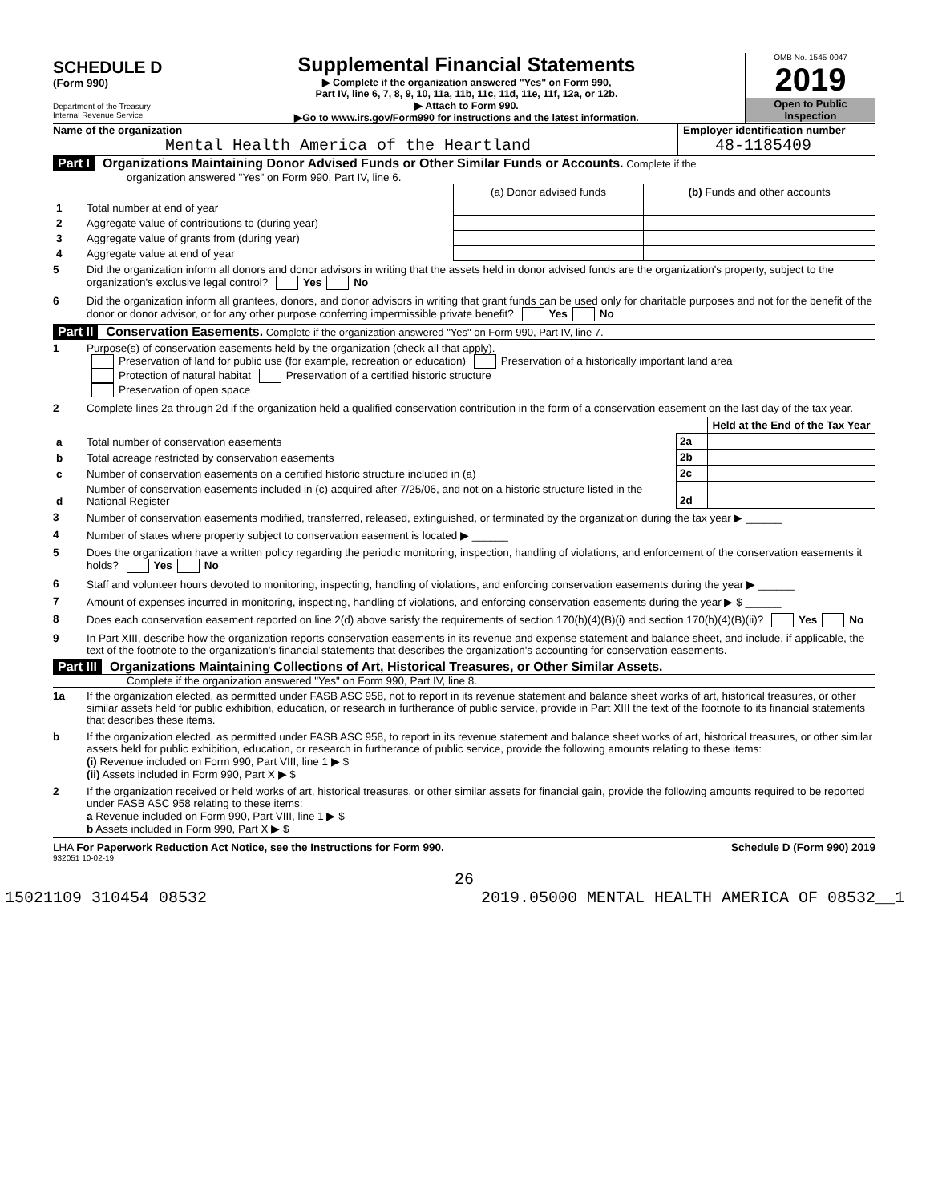SCHEDULE D
(Form 990)
Department of the Treasury
Internal Revenue Service
Supplemental Financial Statements
▶ Complete if the organization answered "Yes" on Form 990,
Part IV, line 6, 7, 8, 9, 10, 11a, 11b, 11c, 11d, 11e, 11f, 12a, or 12b.
▶ Attach to Form 990.
▶Go to www.irs.gov/Form990 for instructions and the latest information.
OMB No. 1545-0047
2019
Open to Public
Inspection
Name of the organization
Mental Health America of the Heartland
Employer identification number
48-1185409
Part I Organizations Maintaining Donor Advised Funds or Other Similar Funds or Accounts. Complete if the
organization answered "Yes" on Form 990, Part IV, line 6.
| | | (a) Donor advised funds | (b) Funds and other accounts |
| --- | --- | --- | --- |
| 1 | Total number at end of year | | |
| 2 | Aggregate value of contributions to (during year) | | |
| 3 | Aggregate value of grants from (during year) | | |
| 4 | Aggregate value at end of year | | |
5 Did the organization inform all donors and donor advisors in writing that the assets held in donor advised funds are the organization's property, subject to the organization's exclusive legal control? Yes No
6 Did the organization inform all grantees, donors, and donor advisors in writing that grant funds can be used only for charitable purposes and not for the benefit of the donor or donor advisor, or for any other purpose conferring impermissible private benefit? Yes No
Part II Conservation Easements. Complete if the organization answered "Yes" on Form 990, Part IV, line 7.
1 Purpose(s) of conservation easements held by the organization (check all that apply).
Preservation of land for public use (for example, recreation or education) Preservation of a historically important land area
Protection of natural habitat Preservation of a certified historic structure
Preservation of open space
2 Complete lines 2a through 2d if the organization held a qualified conservation contribution in the form of a conservation easement on the last day of the tax year.
| | | | Held at the End of the Tax Year |
| a | Total number of conservation easements | 2a | |
| b | Total acreage restricted by conservation easements | 2b | |
| c | Number of conservation easements on a certified historic structure included in (a) | 2c | |
| d | Number of conservation easements included in (c) acquired after 7/25/06, and not on a historic structure listed in the National Register | 2d | |
3 Number of conservation easements modified, transferred, released, extinguished, or terminated by the organization during the tax year ▶ ______
4 Number of states where property subject to conservation easement is located ▶ ______
5 Does the organization have a written policy regarding the periodic monitoring, inspection, handling of violations, and enforcement of the conservation easements it holds? Yes No
6 Staff and volunteer hours devoted to monitoring, inspecting, handling of violations, and enforcing conservation easements during the year ▶ ______
7 Amount of expenses incurred in monitoring, inspecting, handling of violations, and enforcing conservation easements during the year ▶ $ ______
8 Does each conservation easement reported on line 2(d) above satisfy the requirements of section 170(h)(4)(B)(i) and section 170(h)(4)(B)(ii)? Yes No
9 In Part XIII, describe how the organization reports conservation easements in its revenue and expense statement and balance sheet, and include, if applicable, the text of the footnote to the organization's financial statements that describes the organization's accounting for conservation easements.
Part III Organizations Maintaining Collections of Art, Historical Treasures, or Other Similar Assets.
Complete if the organization answered "Yes" on Form 990, Part IV, line 8.
1a If the organization elected, as permitted under FASB ASC 958, not to report in its revenue statement and balance sheet works of art, historical treasures, or other similar assets held for public exhibition, education, or research in furtherance of public service, provide in Part XIII the text of the footnote to its financial statements that describes these items.
b If the organization elected, as permitted under FASB ASC 958, to report in its revenue statement and balance sheet works of art, historical treasures, or other similar assets held for public exhibition, education, or research in furtherance of public service, provide the following amounts relating to these items:
(i) Revenue included on Form 990, Part VIII, line 1 ▶ $
(ii) Assets included in Form 990, Part X ▶ $
2 If the organization received or held works of art, historical treasures, or other similar assets for financial gain, provide the following amounts required to be reported under FASB ASC 958 relating to these items:
a Revenue included on Form 990, Part VIII, line 1 ▶ $
b Assets included in Form 990, Part X ▶ $
LHA For Paperwork Reduction Act Notice, see the Instructions for Form 990. Schedule D (Form 990) 2019
932051 10-02-19
26
15021109 310454 08532 2019.05000 MENTAL HEALTH AMERICA OF 08532__1